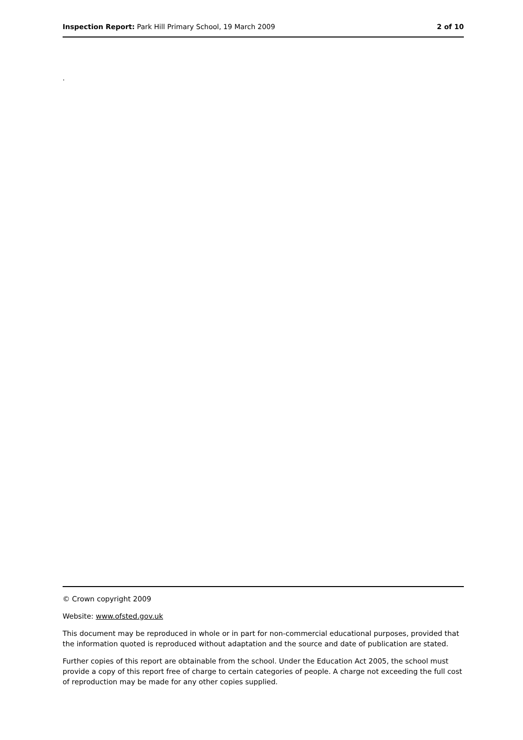Inspection Report: Park Hill Primary School, 19 March 2009 2 of 10
.
© Crown copyright 2009
Website: www.ofsted.gov.uk
This document may be reproduced in whole or in part for non-commercial educational purposes, provided that the information quoted is reproduced without adaptation and the source and date of publication are stated.
Further copies of this report are obtainable from the school. Under the Education Act 2005, the school must provide a copy of this report free of charge to certain categories of people. A charge not exceeding the full cost of reproduction may be made for any other copies supplied.